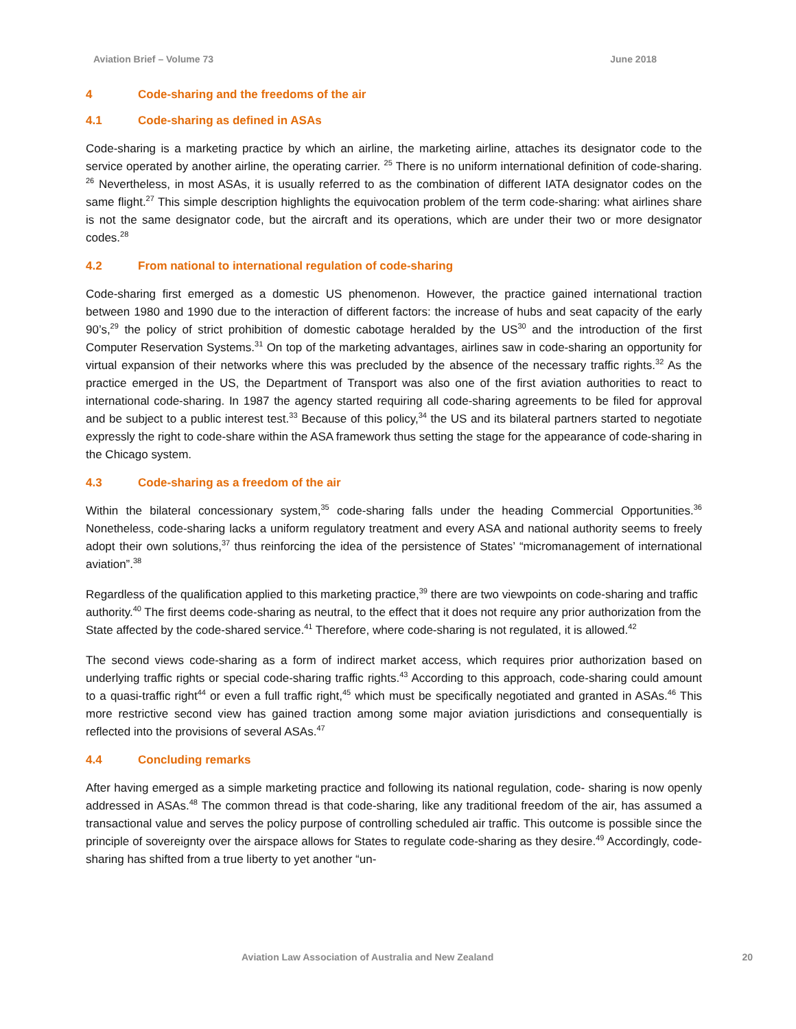Aviation Brief – Volume 73 June 2018
4 Code-sharing and the freedoms of the air
4.1 Code-sharing as defined in ASAs
Code-sharing is a marketing practice by which an airline, the marketing airline, attaches its designator code to the service operated by another airline, the operating carrier. <sup>25</sup> There is no uniform international definition of code-sharing. <sup>26</sup> Nevertheless, in most ASAs, it is usually referred to as the combination of different IATA designator codes on the same flight.<sup>27</sup> This simple description highlights the equivocation problem of the term code-sharing: what airlines share is not the same designator code, but the aircraft and its operations, which are under their two or more designator codes.<sup>28</sup>
4.2 From national to international regulation of code-sharing
Code-sharing first emerged as a domestic US phenomenon. However, the practice gained international traction between 1980 and 1990 due to the interaction of different factors: the increase of hubs and seat capacity of the early 90’s,<sup>29</sup> the policy of strict prohibition of domestic cabotage heralded by the US<sup>30</sup> and the introduction of the first Computer Reservation Systems.<sup>31</sup> On top of the marketing advantages, airlines saw in code-sharing an opportunity for virtual expansion of their networks where this was precluded by the absence of the necessary traffic rights.<sup>32</sup> As the practice emerged in the US, the Department of Transport was also one of the first aviation authorities to react to international code-sharing. In 1987 the agency started requiring all code-sharing agreements to be filed for approval and be subject to a public interest test.<sup>33</sup> Because of this policy,<sup>34</sup> the US and its bilateral partners started to negotiate expressly the right to code-share within the ASA framework thus setting the stage for the appearance of code-sharing in the Chicago system.
4.3 Code-sharing as a freedom of the air
Within the bilateral concessionary system,<sup>35</sup> code-sharing falls under the heading Commercial Opportunities.<sup>36</sup> Nonetheless, code-sharing lacks a uniform regulatory treatment and every ASA and national authority seems to freely adopt their own solutions,<sup>37</sup> thus reinforcing the idea of the persistence of States’ “micromanagement of international aviation”.<sup>38</sup>
Regardless of the qualification applied to this marketing practice,<sup>39</sup> there are two viewpoints on code-sharing and traffic authority.<sup>40</sup> The first deems code-sharing as neutral, to the effect that it does not require any prior authorization from the State affected by the code-shared service.<sup>41</sup> Therefore, where code-sharing is not regulated, it is allowed.<sup>42</sup>
The second views code-sharing as a form of indirect market access, which requires prior authorization based on underlying traffic rights or special code-sharing traffic rights.<sup>43</sup> According to this approach, code-sharing could amount to a quasi-traffic right<sup>44</sup> or even a full traffic right,<sup>45</sup> which must be specifically negotiated and granted in ASAs.<sup>46</sup> This more restrictive second view has gained traction among some major aviation jurisdictions and consequentially is reflected into the provisions of several ASAs.<sup>47</sup>
4.4 Concluding remarks
After having emerged as a simple marketing practice and following its national regulation, code- sharing is now openly addressed in ASAs.<sup>48</sup> The common thread is that code-sharing, like any traditional freedom of the air, has assumed a transactional value and serves the policy purpose of controlling scheduled air traffic. This outcome is possible since the principle of sovereignty over the airspace allows for States to regulate code-sharing as they desire.<sup>49</sup> Accordingly, code-sharing has shifted from a true liberty to yet another “un-
Aviation Law Association of Australia and New Zealand 20